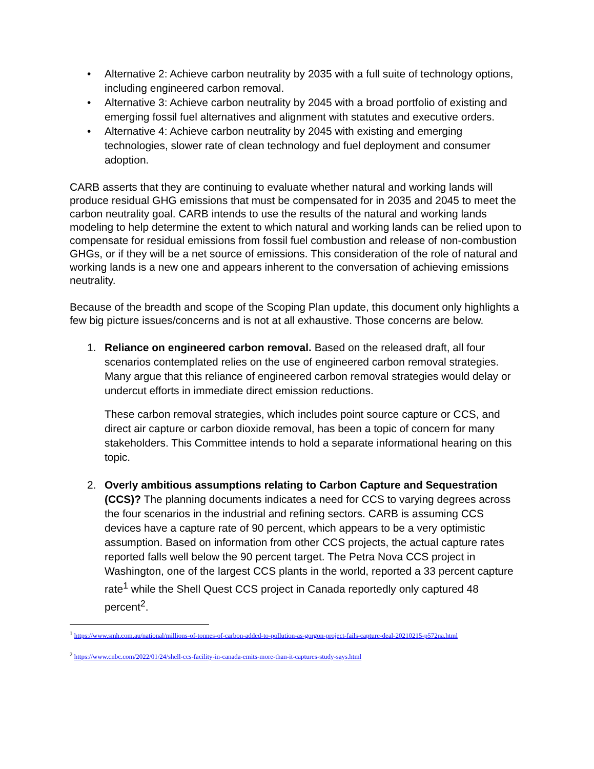• Alternative 2: Achieve carbon neutrality by 2035 with a full suite of technology options, including engineered carbon removal.
• Alternative 3: Achieve carbon neutrality by 2045 with a broad portfolio of existing and emerging fossil fuel alternatives and alignment with statutes and executive orders.
• Alternative 4: Achieve carbon neutrality by 2045 with existing and emerging technologies, slower rate of clean technology and fuel deployment and consumer adoption.
CARB asserts that they are continuing to evaluate whether natural and working lands will produce residual GHG emissions that must be compensated for in 2035 and 2045 to meet the carbon neutrality goal. CARB intends to use the results of the natural and working lands modeling to help determine the extent to which natural and working lands can be relied upon to compensate for residual emissions from fossil fuel combustion and release of non-combustion GHGs, or if they will be a net source of emissions. This consideration of the role of natural and working lands is a new one and appears inherent to the conversation of achieving emissions neutrality.
Because of the breadth and scope of the Scoping Plan update, this document only highlights a few big picture issues/concerns and is not at all exhaustive. Those concerns are below.
1. Reliance on engineered carbon removal. Based on the released draft, all four scenarios contemplated relies on the use of engineered carbon removal strategies. Many argue that this reliance of engineered carbon removal strategies would delay or undercut efforts in immediate direct emission reductions.
These carbon removal strategies, which includes point source capture or CCS, and direct air capture or carbon dioxide removal, has been a topic of concern for many stakeholders. This Committee intends to hold a separate informational hearing on this topic.
2. Overly ambitious assumptions relating to Carbon Capture and Sequestration (CCS)? The planning documents indicates a need for CCS to varying degrees across the four scenarios in the industrial and refining sectors. CARB is assuming CCS devices have a capture rate of 90 percent, which appears to be a very optimistic assumption. Based on information from other CCS projects, the actual capture rates reported falls well below the 90 percent target. The Petra Nova CCS project in Washington, one of the largest CCS plants in the world, reported a 33 percent capture rate<sup>1</sup> while the Shell Quest CCS project in Canada reportedly only captured 48 percent<sup>2</sup>.
<sup>1</sup> https://www.smh.com.au/national/millions-of-tonnes-of-carbon-added-to-pollution-as-gorgon-project-fails-capture-deal-20210215-p572na.html
<sup>2</sup> https://www.cnbc.com/2022/01/24/shell-ccs-facility-in-canada-emits-more-than-it-captures-study-says.html